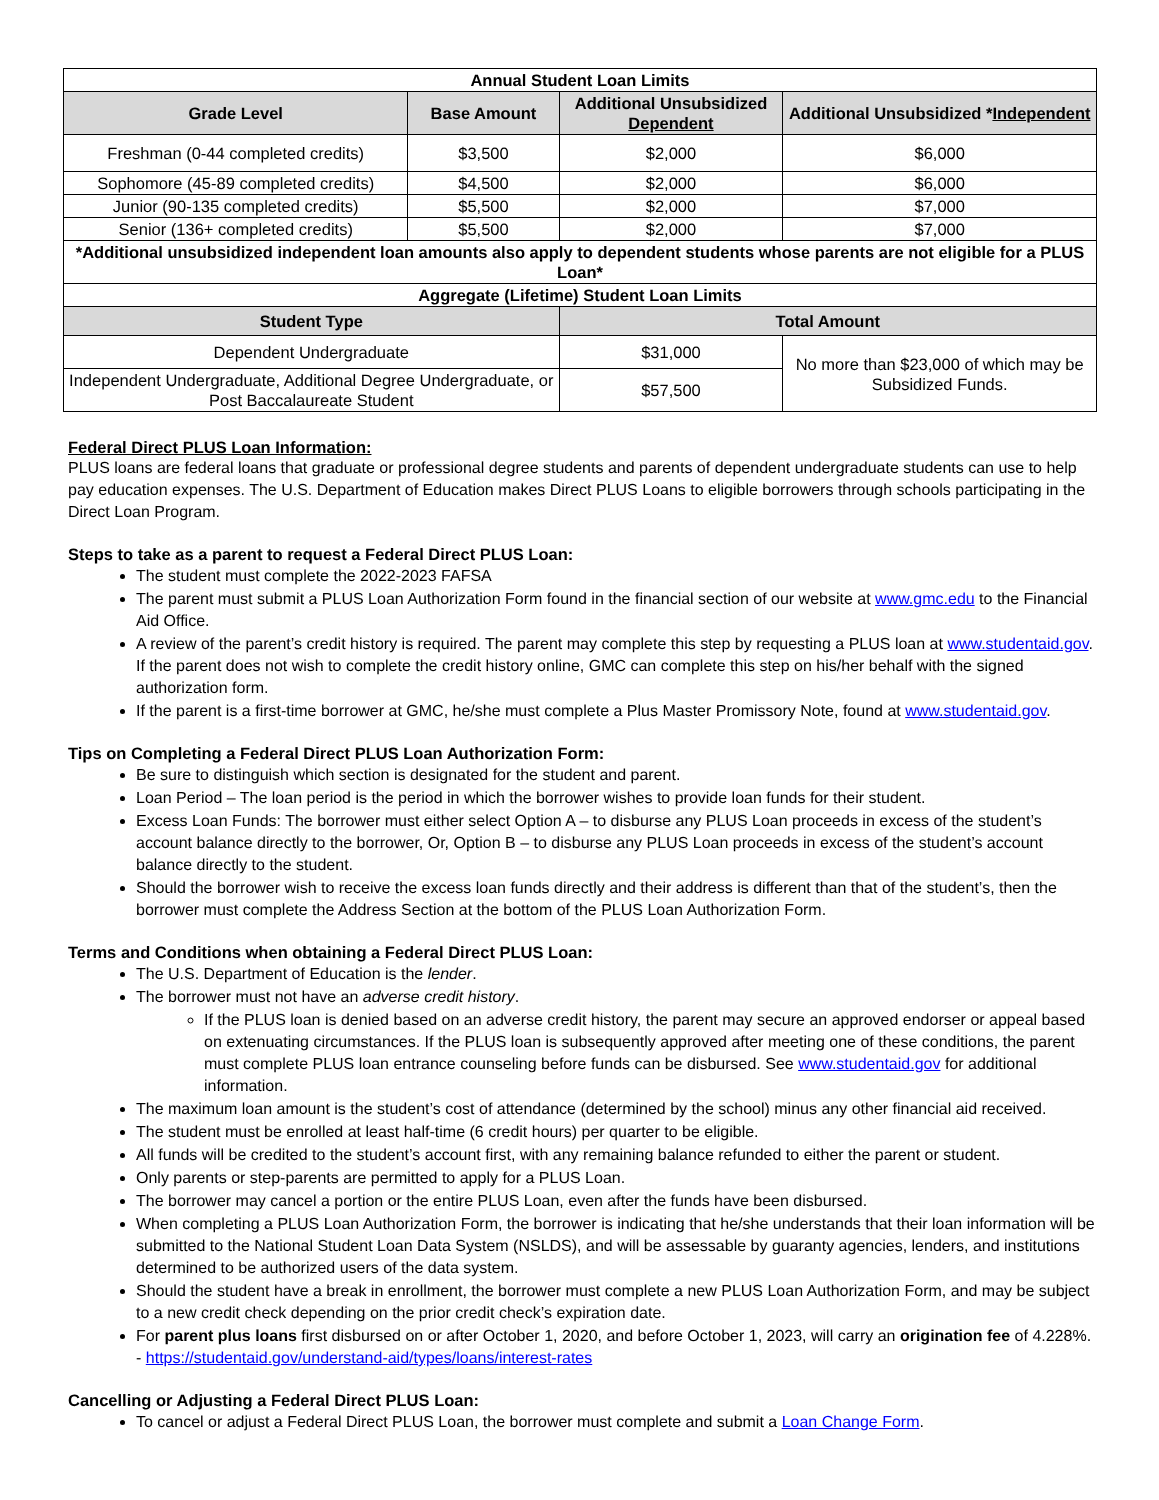| Annual Student Loan Limits | | | |
| --- | --- | --- | --- |
| Grade Level | Base Amount | Additional Unsubsidized Dependent | Additional Unsubsidized * Independent |
| Freshman (0-44 completed credits) | $3,500 | $2,000 | $6,000 |
| Sophomore (45-89 completed credits) | $4,500 | $2,000 | $6,000 |
| Junior (90-135 completed credits) | $5,500 | $2,000 | $7,000 |
| Senior (136+ completed credits) | $5,500 | $2,000 | $7,000 |
| *Additional unsubsidized independent loan amounts also apply to dependent students whose parents are not eligible for a PLUS Loan* | | | |
| Aggregate (Lifetime) Student Loan Limits | | | |
| Student Type | | Total Amount | |
| Dependent Undergraduate | | $31,000 | No more than $23,000 of which may be Subsidized Funds. |
| Independent Undergraduate, Additional Degree Undergraduate, or Post Baccalaureate Student | | $57,500 | |
Federal Direct PLUS Loan Information:
PLUS loans are federal loans that graduate or professional degree students and parents of dependent undergraduate students can use to help pay education expenses. The U.S. Department of Education makes Direct PLUS Loans to eligible borrowers through schools participating in the Direct Loan Program.
Steps to take as a parent to request a Federal Direct PLUS Loan:
The student must complete the 2022-2023 FAFSA
The parent must submit a PLUS Loan Authorization Form found in the financial section of our website at www.gmc.edu to the Financial Aid Office.
A review of the parent’s credit history is required. The parent may complete this step by requesting a PLUS loan at www.studentaid.gov. If the parent does not wish to complete the credit history online, GMC can complete this step on his/her behalf with the signed authorization form.
If the parent is a first-time borrower at GMC, he/she must complete a Plus Master Promissory Note, found at www.studentaid.gov.
Tips on Completing a Federal Direct PLUS Loan Authorization Form:
Be sure to distinguish which section is designated for the student and parent.
Loan Period – The loan period is the period in which the borrower wishes to provide loan funds for their student.
Excess Loan Funds: The borrower must either select Option A – to disburse any PLUS Loan proceeds in excess of the student’s account balance directly to the borrower, Or, Option B – to disburse any PLUS Loan proceeds in excess of the student’s account balance directly to the student.
Should the borrower wish to receive the excess loan funds directly and their address is different than that of the student’s, then the borrower must complete the Address Section at the bottom of the PLUS Loan Authorization Form.
Terms and Conditions when obtaining a Federal Direct PLUS Loan:
The U.S. Department of Education is the lender.
The borrower must not have an adverse credit history.
If the PLUS loan is denied based on an adverse credit history, the parent may secure an approved endorser or appeal based on extenuating circumstances. If the PLUS loan is subsequently approved after meeting one of these conditions, the parent must complete PLUS loan entrance counseling before funds can be disbursed. See www.studentaid.gov for additional information.
The maximum loan amount is the student’s cost of attendance (determined by the school) minus any other financial aid received.
The student must be enrolled at least half-time (6 credit hours) per quarter to be eligible.
All funds will be credited to the student’s account first, with any remaining balance refunded to either the parent or student.
Only parents or step-parents are permitted to apply for a PLUS Loan.
The borrower may cancel a portion or the entire PLUS Loan, even after the funds have been disbursed.
When completing a PLUS Loan Authorization Form, the borrower is indicating that he/she understands that their loan information will be submitted to the National Student Loan Data System (NSLDS), and will be assessable by guaranty agencies, lenders, and institutions determined to be authorized users of the data system.
Should the student have a break in enrollment, the borrower must complete a new PLUS Loan Authorization Form, and may be subject to a new credit check depending on the prior credit check’s expiration date.
For parent plus loans first disbursed on or after October 1, 2020, and before October 1, 2023, will carry an origination fee of 4.228%. - https://studentaid.gov/understand-aid/types/loans/interest-rates
Cancelling or Adjusting a Federal Direct PLUS Loan:
To cancel or adjust a Federal Direct PLUS Loan, the borrower must complete and submit a Loan Change Form.